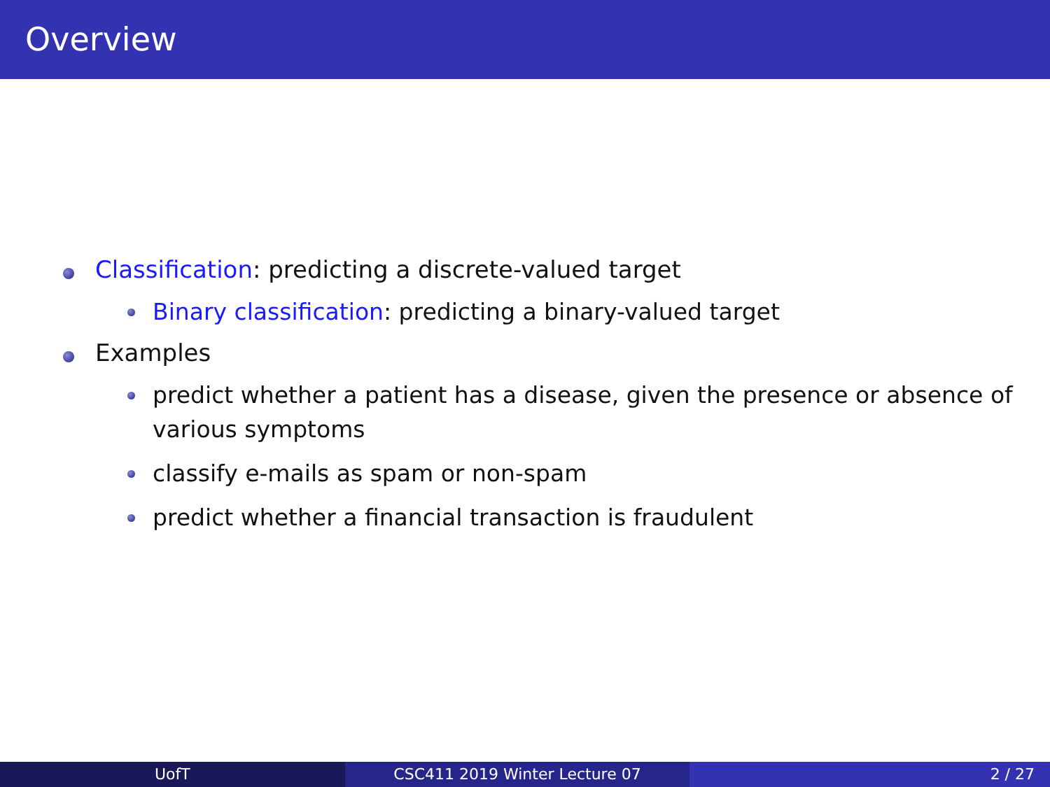Overview
Classification: predicting a discrete-valued target
Binary classification: predicting a binary-valued target
Examples
predict whether a patient has a disease, given the presence or absence of various symptoms
classify e-mails as spam or non-spam
predict whether a financial transaction is fraudulent
UofT CSC411 2019 Winter Lecture 07 2 / 27